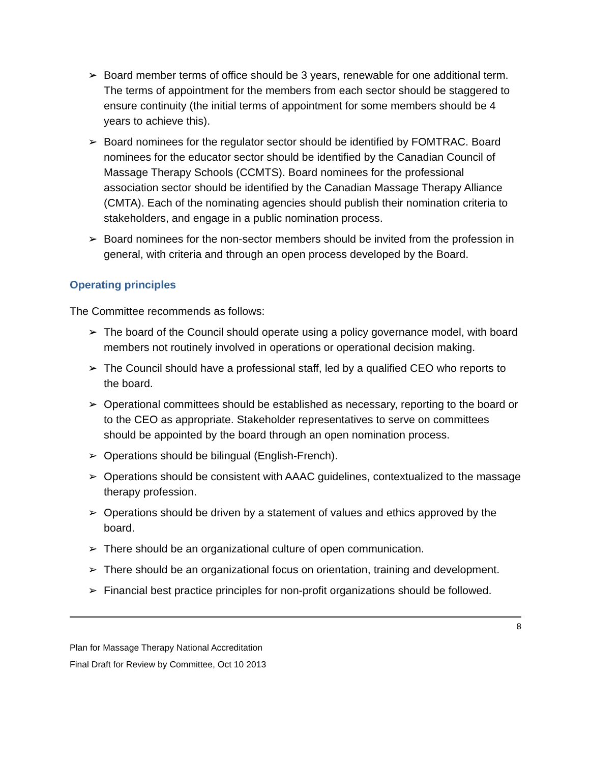➢ Board member terms of office should be 3 years, renewable for one additional term. The terms of appointment for the members from each sector should be staggered to ensure continuity (the initial terms of appointment for some members should be 4 years to achieve this).
➢ Board nominees for the regulator sector should be identified by FOMTRAC. Board nominees for the educator sector should be identified by the Canadian Council of Massage Therapy Schools (CCMTS). Board nominees for the professional association sector should be identified by the Canadian Massage Therapy Alliance (CMTA). Each of the nominating agencies should publish their nomination criteria to stakeholders, and engage in a public nomination process.
➢ Board nominees for the non-sector members should be invited from the profession in general, with criteria and through an open process developed by the Board.
Operating principles
The Committee recommends as follows:
➢ The board of the Council should operate using a policy governance model, with board members not routinely involved in operations or operational decision making.
➢ The Council should have a professional staff, led by a qualified CEO who reports to the board.
➢ Operational committees should be established as necessary, reporting to the board or to the CEO as appropriate. Stakeholder representatives to serve on committees should be appointed by the board through an open nomination process.
➢ Operations should be bilingual (English-French).
➢ Operations should be consistent with AAAC guidelines, contextualized to the massage therapy profession.
➢ Operations should be driven by a statement of values and ethics approved by the board.
➢ There should be an organizational culture of open communication.
➢ There should be an organizational focus on orientation, training and development.
➢ Financial best practice principles for non-profit organizations should be followed.
8
Plan for Massage Therapy National Accreditation
Final Draft for Review by Committee, Oct 10 2013